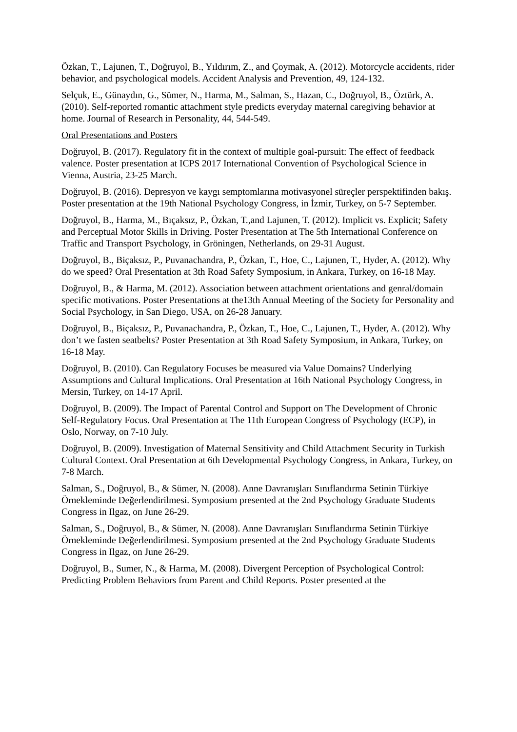Özkan, T., Lajunen, T., Doğruyol, B., Yıldırım, Z., and Çoymak, A. (2012). Motorcycle accidents, rider behavior, and psychological models. Accident Analysis and Prevention, 49, 124-132.
Selçuk, E., Günaydın, G., Sümer, N., Harma, M., Salman, S., Hazan, C., Doğruyol, B., Öztürk, A. (2010). Self-reported romantic attachment style predicts everyday maternal caregiving behavior at home. Journal of Research in Personality, 44, 544-549.
Oral Presentations and Posters
Doğruyol, B. (2017). Regulatory fit in the context of multiple goal-pursuit: The effect of feedback valence. Poster presentation at ICPS 2017 International Convention of Psychological Science in Vienna, Austria, 23-25 March.
Doğruyol, B. (2016). Depresyon ve kaygı semptomlarına motivasyonel süreçler perspektifinden bakış. Poster presentation at the 19th National Psychology Congress, in İzmir, Turkey, on 5-7 September.
Doğruyol, B., Harma, M., Bıçaksız, P., Özkan, T.,and Lajunen, T. (2012). Implicit vs. Explicit; Safety and Perceptual Motor Skills in Driving. Poster Presentation at The 5th International Conference on Traffic and Transport Psychology, in Gröningen, Netherlands, on 29-31 August.
Doğruyol, B., Biçaksız, P., Puvanachandra, P., Özkan, T., Hoe, C., Lajunen, T., Hyder, A. (2012). Why do we speed? Oral Presentation at 3th Road Safety Symposium, in Ankara, Turkey, on 16-18 May.
Doğruyol, B., & Harma, M. (2012). Association between attachment orientations and genral/domain specific motivations. Poster Presentations at the13th Annual Meeting of the Society for Personality and Social Psychology, in San Diego, USA, on 26-28 January.
Doğruyol, B., Biçaksız, P., Puvanachandra, P., Özkan, T., Hoe, C., Lajunen, T., Hyder, A. (2012). Why don’t we fasten seatbelts? Poster Presentation at 3th Road Safety Symposium, in Ankara, Turkey, on 16-18 May.
Doğruyol, B. (2010). Can Regulatory Focuses be measured via Value Domains? Underlying Assumptions and Cultural Implications. Oral Presentation at 16th National Psychology Congress, in Mersin, Turkey, on 14-17 April.
Doğruyol, B. (2009). The Impact of Parental Control and Support on The Development of Chronic Self-Regulatory Focus. Oral Presentation at The 11th European Congress of Psychology (ECP), in Oslo, Norway, on 7-10 July.
Doğruyol, B. (2009). Investigation of Maternal Sensitivity and Child Attachment Security in Turkish Cultural Context. Oral Presentation at 6th Developmental Psychology Congress, in Ankara, Turkey, on 7-8 March.
Salman, S., Doğruyol, B., & Sümer, N. (2008). Anne Davranışları Sınıflandırma Setinin Türkiye Örnekleminde Değerlendirilmesi. Symposium presented at the 2nd Psychology Graduate Students Congress in Ilgaz, on June 26-29.
Salman, S., Doğruyol, B., & Sümer, N. (2008). Anne Davranışları Sınıflandırma Setinin Türkiye Örnekleminde Değerlendirilmesi. Symposium presented at the 2nd Psychology Graduate Students Congress in Ilgaz, on June 26-29.
Doğruyol, B., Sumer, N., & Harma, M. (2008). Divergent Perception of Psychological Control: Predicting Problem Behaviors from Parent and Child Reports. Poster presented at the